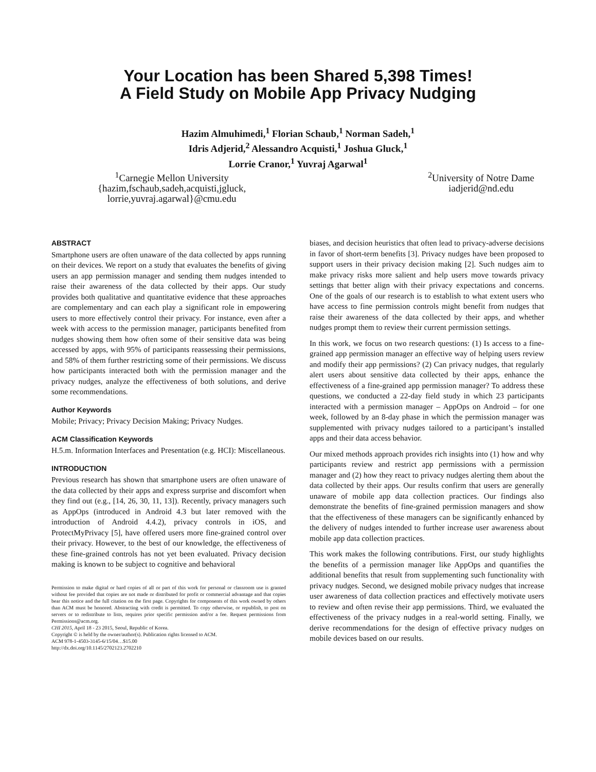Your Location has been Shared 5,398 Times!
A Field Study on Mobile App Privacy Nudging
Hazim Almuhimedi,<sup>1</sup> Florian Schaub,<sup>1</sup> Norman Sadeh,<sup>1</sup>
Idris Adjerid,<sup>2</sup> Alessandro Acquisti,<sup>1</sup> Joshua Gluck,<sup>1</sup>
Lorrie Cranor,<sup>1</sup> Yuvraj Agarwal<sup>1</sup>
<sup>1</sup> Carnegie Mellon University
{hazim,fschaub,sadeh,acquisti,jgluck,
lorrie,yuvraj.agarwal}@cmu.edu
<sup>2</sup> University of Notre Dame
iadjerid@nd.edu
ABSTRACT
Smartphone users are often unaware of the data collected by apps running on their devices. We report on a study that evaluates the benefits of giving users an app permission manager and sending them nudges intended to raise their awareness of the data collected by their apps. Our study provides both qualitative and quantitative evidence that these approaches are complementary and can each play a significant role in empowering users to more effectively control their privacy. For instance, even after a week with access to the permission manager, participants benefited from nudges showing them how often some of their sensitive data was being accessed by apps, with 95% of participants reassessing their permissions, and 58% of them further restricting some of their permissions. We discuss how participants interacted both with the permission manager and the privacy nudges, analyze the effectiveness of both solutions, and derive some recommendations.
Author Keywords
Mobile; Privacy; Privacy Decision Making; Privacy Nudges.
ACM Classification Keywords
H.5.m. Information Interfaces and Presentation (e.g. HCI): Miscellaneous.
INTRODUCTION
Previous research has shown that smartphone users are often unaware of the data collected by their apps and express surprise and discomfort when they find out (e.g., [14, 26, 30, 11, 13]). Recently, privacy managers such as AppOps (introduced in Android 4.3 but later removed with the introduction of Android 4.4.2), privacy controls in iOS, and ProtectMyPrivacy [5], have offered users more fine-grained control over their privacy. However, to the best of our knowledge, the effectiveness of these fine-grained controls has not yet been evaluated. Privacy decision making is known to be subject to cognitive and behavioral
Permission to make digital or hard copies of all or part of this work for personal or classroom use is granted without fee provided that copies are not made or distributed for profit or commercial advantage and that copies bear this notice and the full citation on the first page. Copyrights for components of this work owned by others than ACM must be honored. Abstracting with credit is permitted. To copy otherwise, or republish, to post on servers or to redistribute to lists, requires prior specific permission and/or a fee. Request permissions from Permissions@acm.org.
CHI 2015, April 18 - 23 2015, Seoul, Republic of Korea.
Copyright © is held by the owner/author(s). Publication rights licensed to ACM.
ACM 978-1-4503-3145-6/15/04…$15.00
http://dx.doi.org/10.1145/2702123.2702210
biases, and decision heuristics that often lead to privacy-adverse decisions in favor of short-term benefits [3]. Privacy nudges have been proposed to support users in their privacy decision making [2]. Such nudges aim to make privacy risks more salient and help users move towards privacy settings that better align with their privacy expectations and concerns. One of the goals of our research is to establish to what extent users who have access to fine permission controls might benefit from nudges that raise their awareness of the data collected by their apps, and whether nudges prompt them to review their current permission settings.
In this work, we focus on two research questions: (1) Is access to a fine-grained app permission manager an effective way of helping users review and modify their app permissions? (2) Can privacy nudges, that regularly alert users about sensitive data collected by their apps, enhance the effectiveness of a fine-grained app permission manager? To address these questions, we conducted a 22-day field study in which 23 participants interacted with a permission manager – AppOps on Android – for one week, followed by an 8-day phase in which the permission manager was supplemented with privacy nudges tailored to a participant’s installed apps and their data access behavior.
Our mixed methods approach provides rich insights into (1) how and why participants review and restrict app permissions with a permission manager and (2) how they react to privacy nudges alerting them about the data collected by their apps. Our results confirm that users are generally unaware of mobile app data collection practices. Our findings also demonstrate the benefits of fine-grained permission managers and show that the effectiveness of these managers can be significantly enhanced by the delivery of nudges intended to further increase user awareness about mobile app data collection practices.
This work makes the following contributions. First, our study highlights the benefits of a permission manager like AppOps and quantifies the additional benefits that result from supplementing such functionality with privacy nudges. Second, we designed mobile privacy nudges that increase user awareness of data collection practices and effectively motivate users to review and often revise their app permissions. Third, we evaluated the effectiveness of the privacy nudges in a real-world setting. Finally, we derive recommendations for the design of effective privacy nudges on mobile devices based on our results.